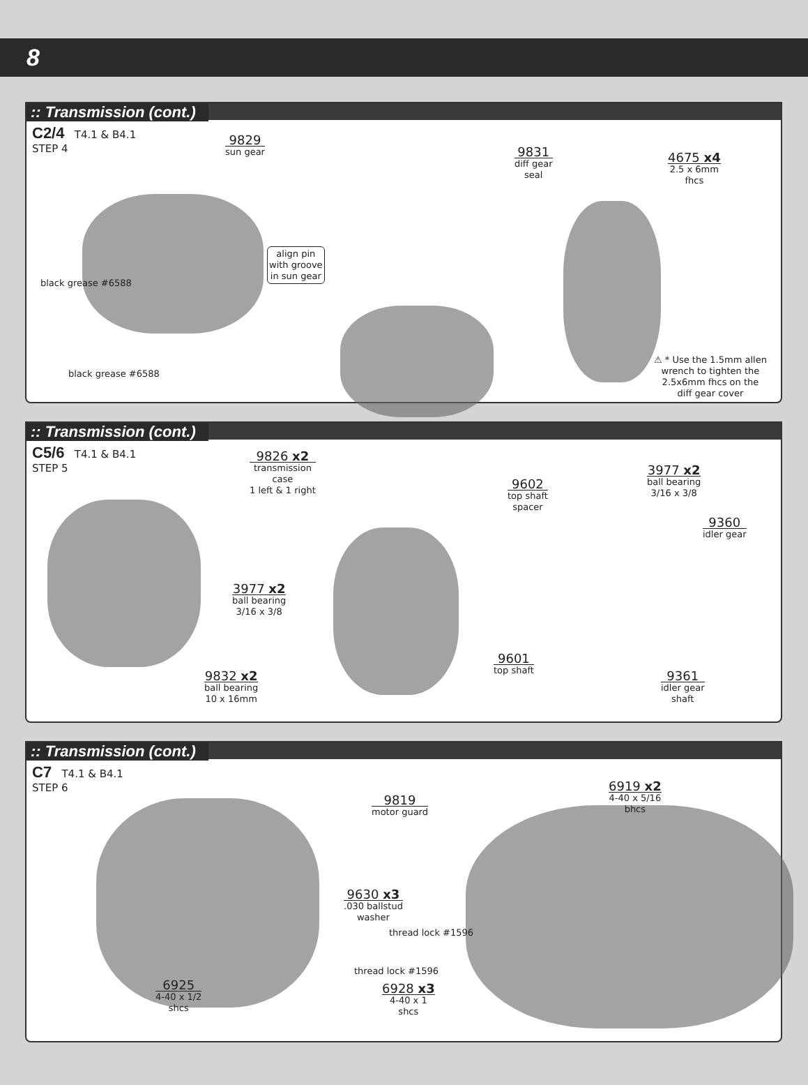8
:: Transmission (cont.)
C2/4 T4.1 & B4.1
STEP 4
9829
sun gear
black grease #6588
black grease #6588
align pin
with groove
in sun gear
9831
diff gear
seal
4675 x4
2.5 x 6mm
fhcs
⚠ * Use the 1.5mm allen
wrench to tighten the
2.5x6mm fhcs on the
diff gear cover
:: Transmission (cont.)
C5/6 T4.1 & B4.1
STEP 5
9826 x2
transmission
case
1 left & 1 right
9602
top shaft
spacer
3977 x2
ball bearing
3/16 x 3/8
9360
idler gear
3977 x2
ball bearing
3/16 x 3/8
9601
top shaft
9832 x2
ball bearing
10 x 16mm
9361
idler gear
shaft
:: Transmission (cont.)
C7 T4.1 & B4.1
STEP 6
6919 x2
4-40 x 5/16
bhcs
9819
motor guard
9630 x3.030 ballstud
washer
thread lock #1596
thread lock #1596
6925
4-40 x 1/2
shcs
6928 x3
4-40 x 1
shcs